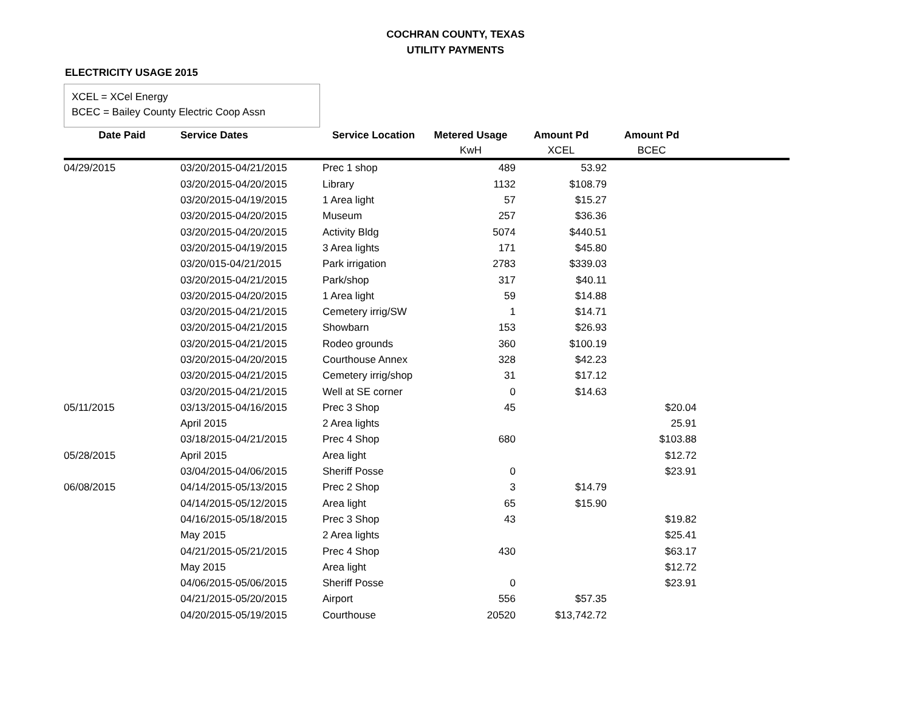COCHRAN COUNTY, TEXAS
UTILITY PAYMENTS
ELECTRICITY USAGE 2015
XCEL = XCel Energy
BCEC = Bailey County Electric Coop Assn
| Date Paid | Service Dates | Service Location | Metered Usage | Amount Pd | Amount Pd | |
| | | | KwH | XCEL | BCEC | |
| 04/29/2015 | 03/20/2015-04/21/2015 | Prec 1 shop | 489 | 53.92 | | |
| | 03/20/2015-04/20/2015 | Library | 1132 | $108.79 | | |
| | 03/20/2015-04/19/2015 | 1 Area light | 57 | $15.27 | | |
| | 03/20/2015-04/20/2015 | Museum | 257 | $36.36 | | |
| | 03/20/2015-04/20/2015 | Activity Bldg | 5074 | $440.51 | | |
| | 03/20/2015-04/19/2015 | 3 Area lights | 171 | $45.80 | | |
| | 03/20/015-04/21/2015 | Park irrigation | 2783 | $339.03 | | |
| | 03/20/2015-04/21/2015 | Park/shop | 317 | $40.11 | | |
| | 03/20/2015-04/20/2015 | 1 Area light | 59 | $14.88 | | |
| | 03/20/2015-04/21/2015 | Cemetery irrig/SW | 1 | $14.71 | | |
| | 03/20/2015-04/21/2015 | Showbarn | 153 | $26.93 | | |
| | 03/20/2015-04/21/2015 | Rodeo grounds | 360 | $100.19 | | |
| | 03/20/2015-04/20/2015 | Courthouse Annex | 328 | $42.23 | | |
| | 03/20/2015-04/21/2015 | Cemetery irrig/shop | 31 | $17.12 | | |
| | 03/20/2015-04/21/2015 | Well at SE corner | 0 | $14.63 | | |
| 05/11/2015 | 03/13/2015-04/16/2015 | Prec 3 Shop | 45 | | $20.04 | |
| | April 2015 | 2 Area lights | | | 25.91 | |
| | 03/18/2015-04/21/2015 | Prec 4 Shop | 680 | | $103.88 | |
| 05/28/2015 | April 2015 | Area light | | | $12.72 | |
| | 03/04/2015-04/06/2015 | Sheriff Posse | 0 | | $23.91 | |
| 06/08/2015 | 04/14/2015-05/13/2015 | Prec 2 Shop | 3 | $14.79 | | |
| | 04/14/2015-05/12/2015 | Area light | 65 | $15.90 | | |
| | 04/16/2015-05/18/2015 | Prec 3 Shop | 43 | | $19.82 | |
| | May 2015 | 2 Area lights | | | $25.41 | |
| | 04/21/2015-05/21/2015 | Prec 4 Shop | 430 | | $63.17 | |
| | May 2015 | Area light | | | $12.72 | |
| | 04/06/2015-05/06/2015 | Sheriff Posse | 0 | | $23.91 | |
| | 04/21/2015-05/20/2015 | Airport | 556 | $57.35 | | |
| | 04/20/2015-05/19/2015 | Courthouse | 20520 | $13,742.72 | | |